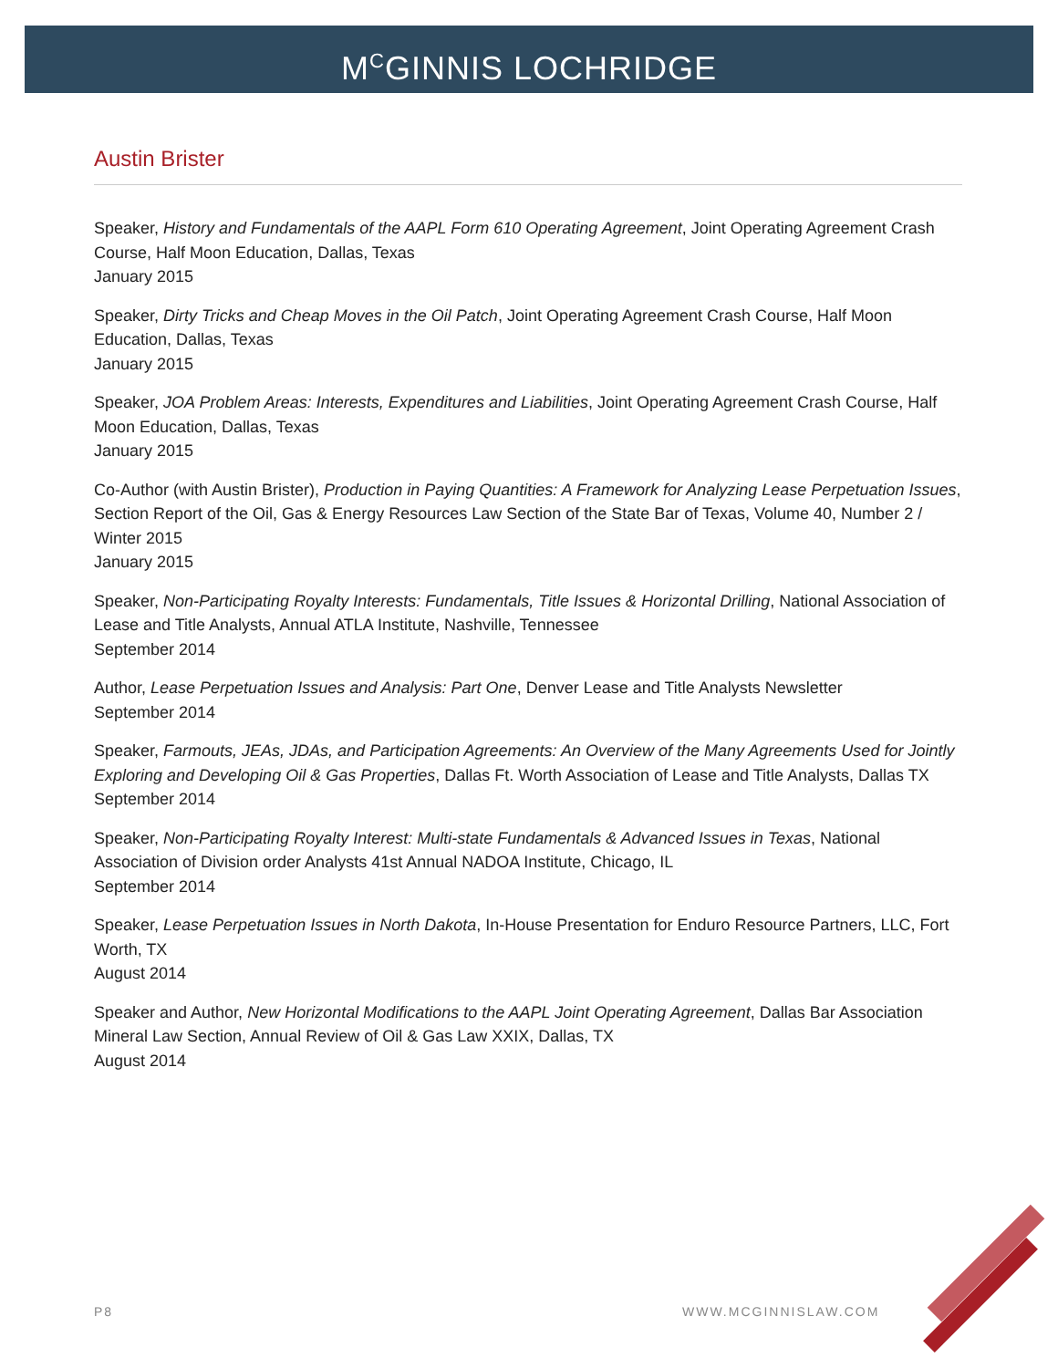M<sup>C</sup>GINNIS LOCHRIDGE
Austin Brister
Speaker, History and Fundamentals of the AAPL Form 610 Operating Agreement, Joint Operating Agreement Crash Course, Half Moon Education, Dallas, Texas
January 2015
Speaker, Dirty Tricks and Cheap Moves in the Oil Patch, Joint Operating Agreement Crash Course, Half Moon Education, Dallas, Texas
January 2015
Speaker, JOA Problem Areas: Interests, Expenditures and Liabilities, Joint Operating Agreement Crash Course, Half Moon Education, Dallas, Texas
January 2015
Co-Author (with Austin Brister), Production in Paying Quantities: A Framework for Analyzing Lease Perpetuation Issues, Section Report of the Oil, Gas & Energy Resources Law Section of the State Bar of Texas, Volume 40, Number 2 / Winter 2015
January 2015
Speaker, Non-Participating Royalty Interests: Fundamentals, Title Issues & Horizontal Drilling, National Association of Lease and Title Analysts, Annual ATLA Institute, Nashville, Tennessee
September 2014
Author, Lease Perpetuation Issues and Analysis: Part One, Denver Lease and Title Analysts Newsletter
September 2014
Speaker, Farmouts, JEAs, JDAs, and Participation Agreements: An Overview of the Many Agreements Used for Jointly Exploring and Developing Oil & Gas Properties, Dallas Ft. Worth Association of Lease and Title Analysts, Dallas TX
September 2014
Speaker, Non-Participating Royalty Interest: Multi-state Fundamentals & Advanced Issues in Texas, National Association of Division order Analysts 41st Annual NADOA Institute, Chicago, IL
September 2014
Speaker, Lease Perpetuation Issues in North Dakota, In-House Presentation for Enduro Resource Partners, LLC, Fort Worth, TX
August 2014
Speaker and Author, New Horizontal Modifications to the AAPL Joint Operating Agreement, Dallas Bar Association Mineral Law Section, Annual Review of Oil & Gas Law XXIX, Dallas, TX
August 2014
P8 WWW.MCGINNISLAW.COM